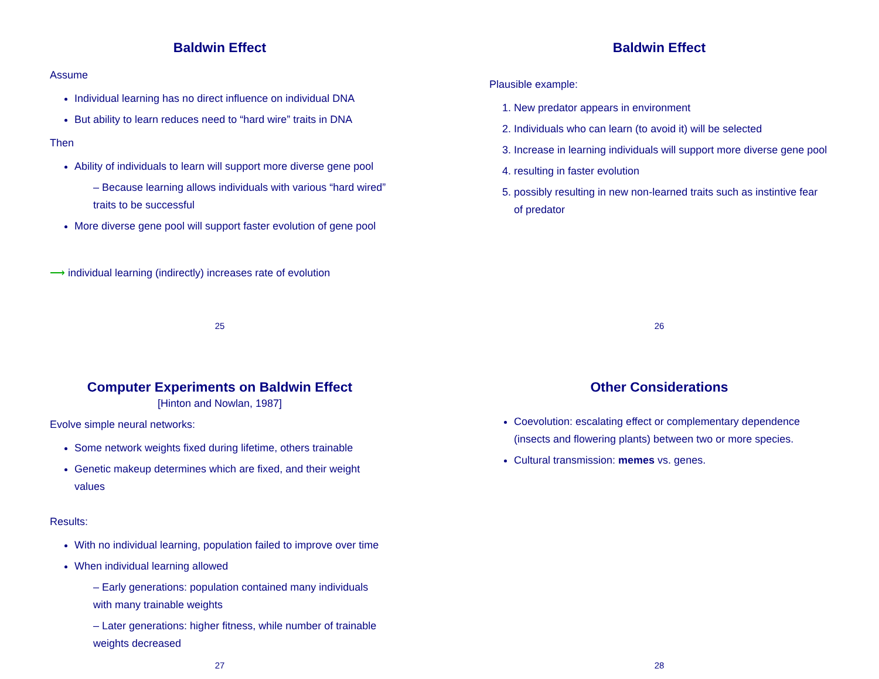Baldwin Effect
Assume
Individual learning has no direct influence on individual DNA
But ability to learn reduces need to “hard wire” traits in DNA
Then
Ability of individuals to learn will support more diverse gene pool
– Because learning allows individuals with various “hard wired” traits to be successful
More diverse gene pool will support faster evolution of gene pool
⟶ individual learning (indirectly) increases rate of evolution
25
Baldwin Effect
Plausible example:
1. New predator appears in environment
2. Individuals who can learn (to avoid it) will be selected
3. Increase in learning individuals will support more diverse gene pool
4. resulting in faster evolution
5. possibly resulting in new non-learned traits such as instintive fear of predator
26
Computer Experiments on Baldwin Effect
[Hinton and Nowlan, 1987]
Evolve simple neural networks:
Some network weights fixed during lifetime, others trainable
Genetic makeup determines which are fixed, and their weight values
Results:
With no individual learning, population failed to improve over time
When individual learning allowed
– Early generations: population contained many individuals with many trainable weights
– Later generations: higher fitness, while number of trainable weights decreased
27
Other Considerations
Coevolution: escalating effect or complementary dependence (insects and flowering plants) between two or more species.
Cultural transmission: memes vs. genes.
28